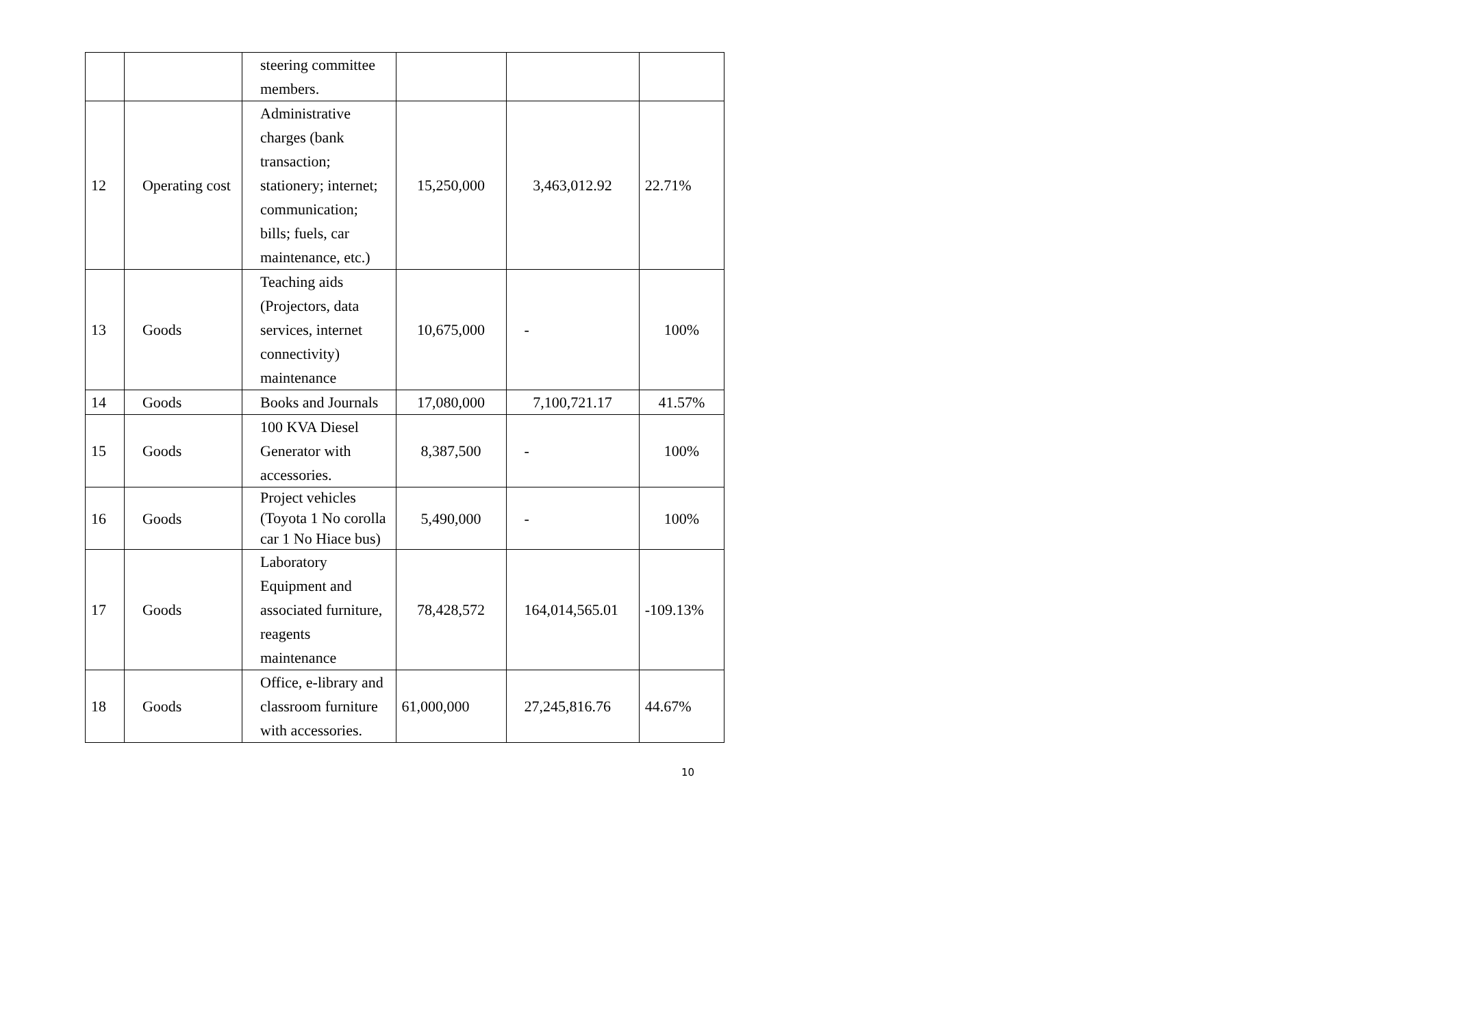| | | steering committee members. | | | |
| 12 | Operating cost | Administrative charges (bank transaction; stationery; internet; communication; bills; fuels, car maintenance, etc.) | 15,250,000 | 3,463,012.92 | 22.71% |
| 13 | Goods | Teaching aids (Projectors, data services, internet connectivity) maintenance | 10,675,000 | - | 100% |
| 14 | Goods | Books and Journals | 17,080,000 | 7,100,721.17 | 41.57% |
| 15 | Goods | 100 KVA Diesel Generator with accessories. | 8,387,500 | - | 100% |
| 16 | Goods | Project vehicles (Toyota 1 No corolla car 1 No Hiace bus) | 5,490,000 | - | 100% |
| 17 | Goods | Laboratory Equipment and associated furniture, reagents maintenance | 78,428,572 | 164,014,565.01 | -109.13% |
| 18 | Goods | Office, e-library and classroom furniture with accessories. | 61,000,000 | 27,245,816.76 | 44.67% |
10